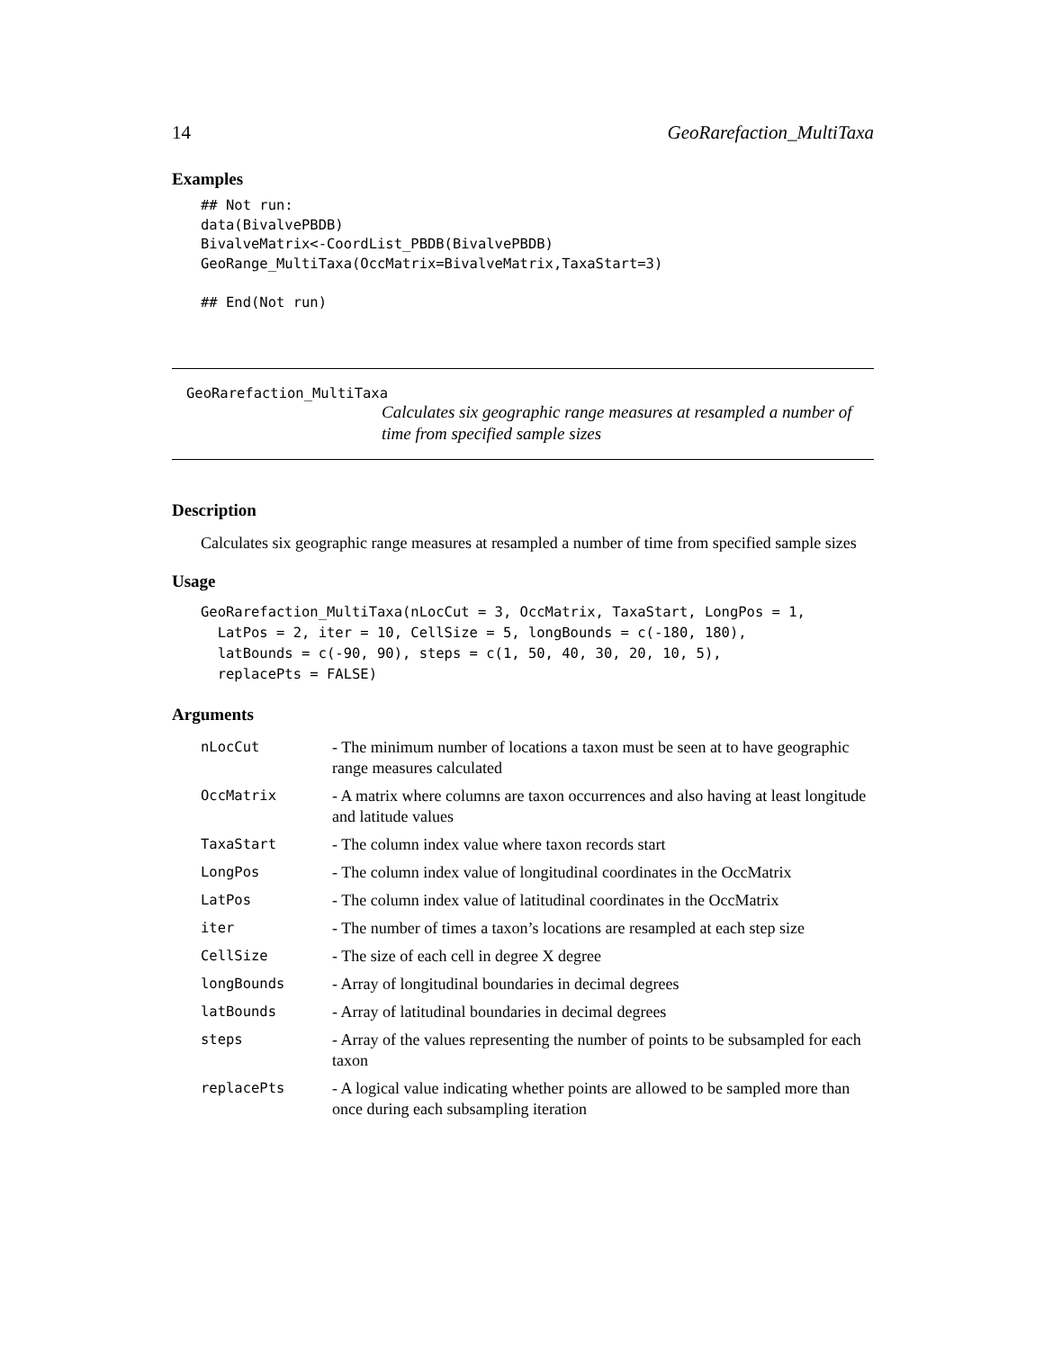14 GeoRarefaction_MultiTaxa
Examples
## Not run:
data(BivalvePBDB)
BivalveMatrix<-CoordList_PBDB(BivalvePBDB)
GeoRange_MultiTaxa(OccMatrix=BivalveMatrix,TaxaStart=3)

## End(Not run)
GeoRarefaction_MultiTaxa
Calculates six geographic range measures at resampled a number of time from specified sample sizes
Description
Calculates six geographic range measures at resampled a number of time from specified sample sizes
Usage
GeoRarefaction_MultiTaxa(nLocCut = 3, OccMatrix, TaxaStart, LongPos = 1,
  LatPos = 2, iter = 10, CellSize = 5, longBounds = c(-180, 180),
  latBounds = c(-90, 90), steps = c(1, 50, 40, 30, 20, 10, 5),
  replacePts = FALSE)
Arguments
| nLocCut | - The minimum number of locations a taxon must be seen at to have geographic range measures calculated |
| OccMatrix | - A matrix where columns are taxon occurrences and also having at least longitude and latitude values |
| TaxaStart | - The column index value where taxon records start |
| LongPos | - The column index value of longitudinal coordinates in the OccMatrix |
| LatPos | - The column index value of latitudinal coordinates in the OccMatrix |
| iter | - The number of times a taxon’s locations are resampled at each step size |
| CellSize | - The size of each cell in degree X degree |
| longBounds | - Array of longitudinal boundaries in decimal degrees |
| latBounds | - Array of latitudinal boundaries in decimal degrees |
| steps | - Array of the values representing the number of points to be subsampled for each taxon |
| replacePts | - A logical value indicating whether points are allowed to be sampled more than once during each subsampling iteration |